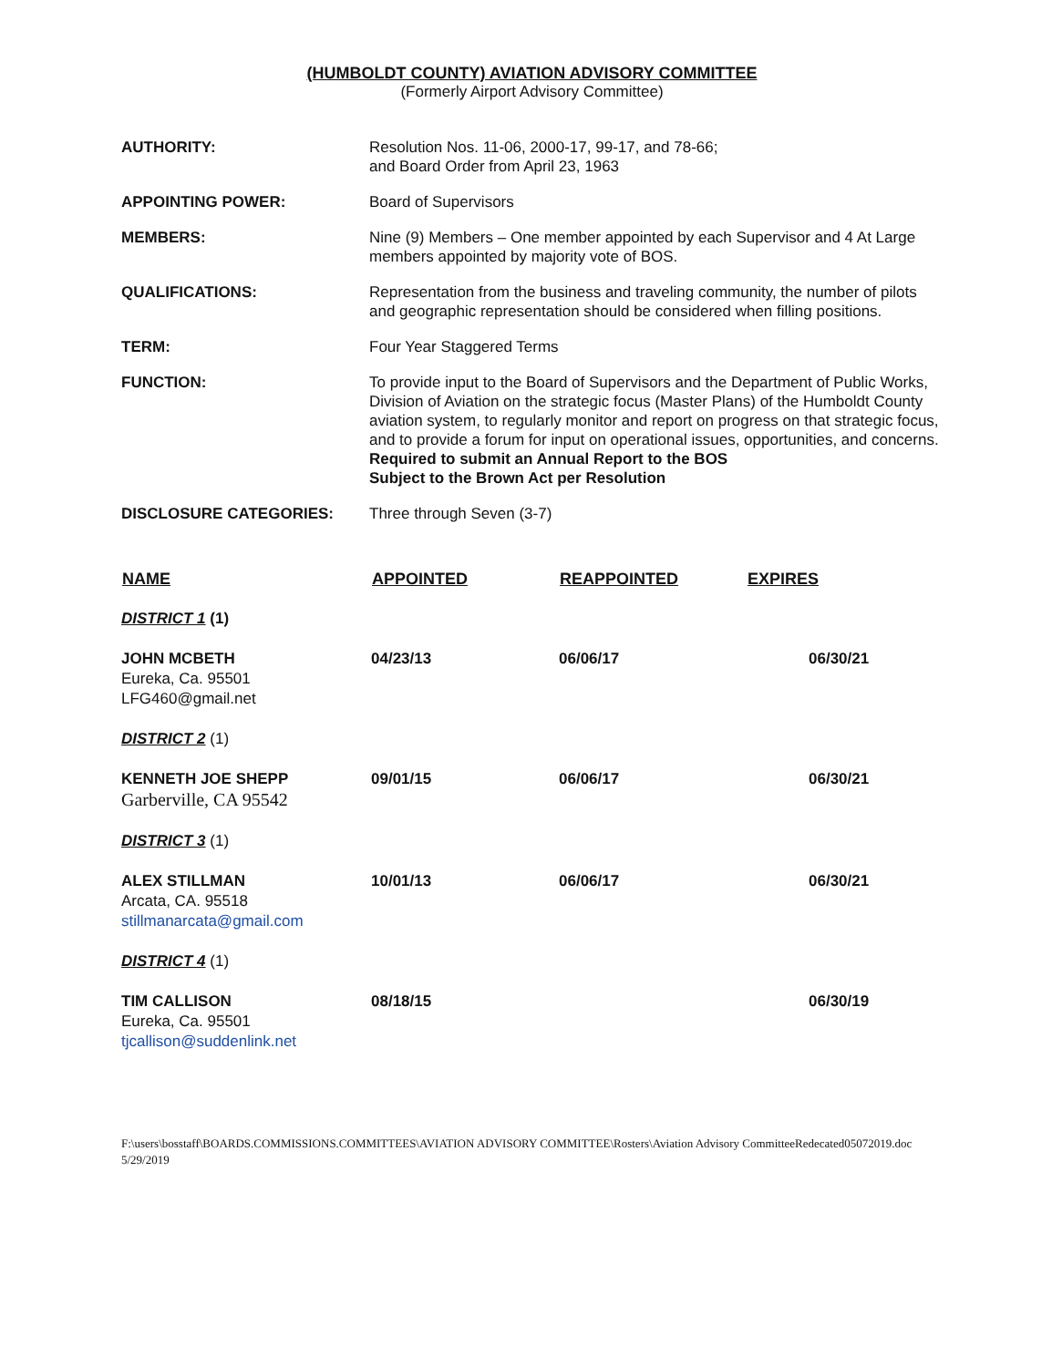(HUMBOLDT COUNTY) AVIATION ADVISORY COMMITTEE
(Formerly Airport Advisory Committee)
AUTHORITY: Resolution Nos. 11-06, 2000-17, 99-17, and 78-66;
and Board Order from April 23, 1963
APPOINTING POWER: Board of Supervisors
MEMBERS: Nine (9) Members – One member appointed by each Supervisor and 4 At Large members appointed by majority vote of BOS.
QUALIFICATIONS: Representation from the business and traveling community, the number of pilots and geographic representation should be considered when filling positions.
TERM: Four Year Staggered Terms
FUNCTION: To provide input to the Board of Supervisors and the Department of Public Works, Division of Aviation on the strategic focus (Master Plans) of the Humboldt County aviation system, to regularly monitor and report on progress on that strategic focus, and to provide a forum for input on operational issues, opportunities, and concerns.
Required to submit an Annual Report to the BOS
Subject to the Brown Act per Resolution
DISCLOSURE CATEGORIES: Three through Seven (3-7)
| NAME | APPOINTED | REAPPOINTED | EXPIRES |
| --- | --- | --- | --- |
| DISTRICT 1 (1) | | | |
| JOHN MCBETH Eureka, Ca. 95501 LFG460@gmail.net | 04/23/13 | 06/06/17 | 06/30/21 |
| DISTRICT 2 (1) | | | |
| KENNETH JOE SHEPP Garberville, CA 95542 | 09/01/15 | 06/06/17 | 06/30/21 |
| DISTRICT 3 (1) | | | |
| ALEX STILLMAN Arcata, CA. 95518 stillmanarcata@gmail.com | 10/01/13 | 06/06/17 | 06/30/21 |
| DISTRICT 4 (1) | | | |
| TIM CALLISON Eureka, Ca. 95501 tjcallison@suddenlink.net | 08/18/15 | | 06/30/19 |
F:\users\bosstaff\BOARDS.COMMISSIONS.COMMITTEES\AVIATION ADVISORY COMMITTEE\Rosters\Aviation Advisory CommitteeRedecated05072019.doc 5/29/2019